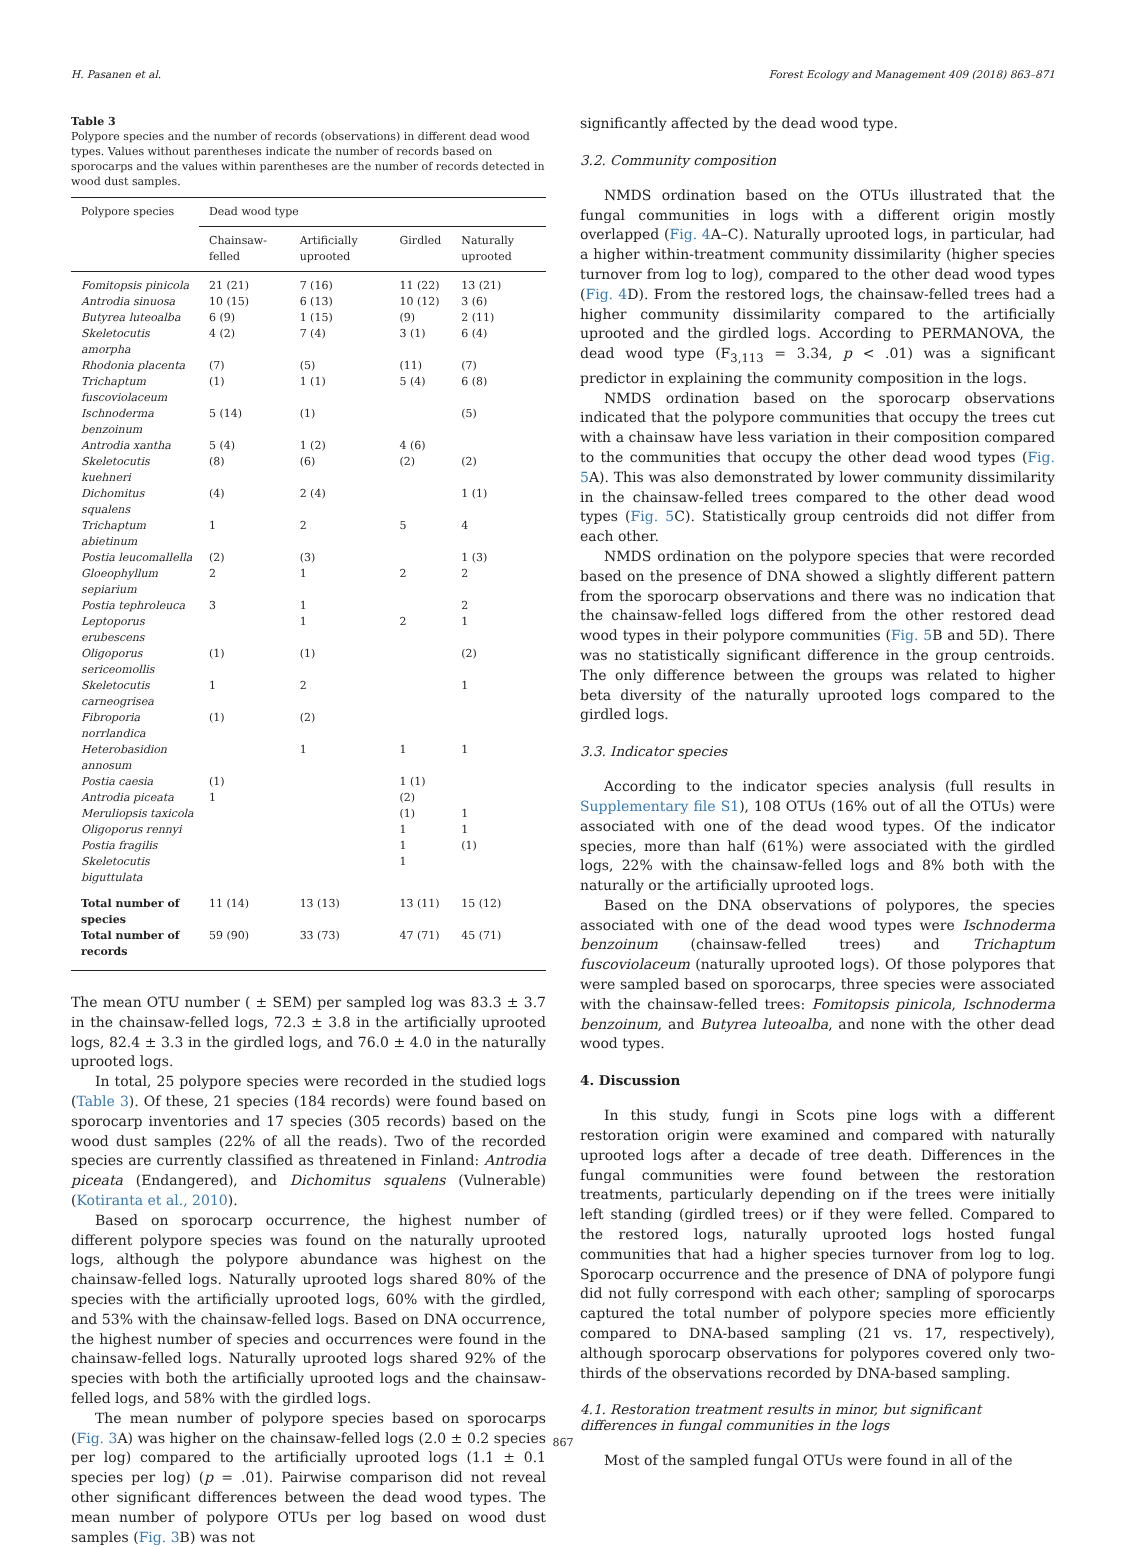H. Pasanen et al. Forest Ecology and Management 409 (2018) 863–871
Table 3
Polypore species and the number of records (observations) in different dead wood types. Values without parentheses indicate the number of records based on sporocarps and the values within parentheses are the number of records detected in wood dust samples.
| Polypore species | Dead wood type | | | |
| --- | --- | --- | --- | --- |
| | Chainsaw-felled | Artificially uprooted | Girdled | Naturally uprooted |
| Fomitopsis pinicola | 21 (21) | 7 (16) | 11 (22) | 13 (21) |
| Antrodia sinuosa | 10 (15) | 6 (13) | 10 (12) | 3 (6) |
| Butyrea luteoalba | 6 (9) | 1 (15) | (9) | 2 (11) |
| Skeletocutis amorpha | 4 (2) | 7 (4) | 3 (1) | 6 (4) |
| Rhodonia placenta | (7) | (5) | (11) | (7) |
| Trichaptum fuscoviolaceum | (1) | 1 (1) | 5 (4) | 6 (8) |
| Ischnoderma benzoinum | 5 (14) | (1) | | (5) |
| Antrodia xantha | 5 (4) | 1 (2) | 4 (6) | |
| Skeletocutis kuehneri | (8) | (6) | (2) | (2) |
| Dichomitus squalens | (4) | 2 (4) | | 1 (1) |
| Trichaptum abietinum | 1 | 2 | 5 | 4 |
| Postia leucomallella | (2) | (3) | | 1 (3) |
| Gloeophyllum sepiarium | 2 | 1 | 2 | 2 |
| Postia tephroleuca | 3 | 1 | | 2 |
| Leptoporus erubescens | | 1 | 2 | 1 |
| Oligoporus sericeomollis | (1) | (1) | | (2) |
| Skeletocutis carneogrisea | 1 | 2 | | 1 |
| Fibroporia norrlandica | (1) | (2) | | |
| Heterobasidion annosum | | 1 | 1 | 1 |
| Postia caesia | (1) | | 1 (1) | |
| Antrodia piceata | 1 | | (2) | |
| Meruliopsis taxicola | | | (1) | 1 |
| Oligoporus rennyi | | | 1 | 1 |
| Postia fragilis | | | 1 | (1) |
| Skeletocutis biguttulata | | | 1 | |
| Total number of species | 11 (14) | 13 (13) | 13 (11) | 15 (12) |
| Total number of records | 59 (90) | 33 (73) | 47 (71) | 45 (71) |
The mean OTU number ( ± SEM) per sampled log was 83.3 ± 3.7 in the chainsaw-felled logs, 72.3 ± 3.8 in the artificially uprooted logs, 82.4 ± 3.3 in the girdled logs, and 76.0 ± 4.0 in the naturally uprooted logs.
In total, 25 polypore species were recorded in the studied logs (Table 3). Of these, 21 species (184 records) were found based on sporocarp inventories and 17 species (305 records) based on the wood dust samples (22% of all the reads). Two of the recorded species are currently classified as threatened in Finland: Antrodia piceata (Endangered), and Dichomitus squalens (Vulnerable) (Kotiranta et al., 2010).
Based on sporocarp occurrence, the highest number of different polypore species was found on the naturally uprooted logs, although the polypore abundance was highest on the chainsaw-felled logs. Naturally uprooted logs shared 80% of the species with the artificially uprooted logs, 60% with the girdled, and 53% with the chainsaw-felled logs. Based on DNA occurrence, the highest number of species and occurrences were found in the chainsaw-felled logs. Naturally uprooted logs shared 92% of the species with both the artificially uprooted logs and the chainsaw-felled logs, and 58% with the girdled logs.
The mean number of polypore species based on sporocarps (Fig. 3 A) was higher on the chainsaw-felled logs (2.0 ± 0.2 species per log) compared to the artificially uprooted logs (1.1 ± 0.1 species per log) (p = .01). Pairwise comparison did not reveal other significant differences between the dead wood types. The mean number of polypore OTUs per log based on wood dust samples (Fig. 3 B) was not
significantly affected by the dead wood type.
3.2. Community composition
NMDS ordination based on the OTUs illustrated that the fungal communities in logs with a different origin mostly overlapped (Fig. 4 A–C). Naturally uprooted logs, in particular, had a higher within-treatment community dissimilarity (higher species turnover from log to log), compared to the other dead wood types (Fig. 4 D). From the restored logs, the chainsaw-felled trees had a higher community dissimilarity compared to the artificially uprooted and the girdled logs. According to PERMANOVA, the dead wood type (F<sub>3,113</sub> = 3.34, p < .01) was a significant predictor in explaining the community composition in the logs.
NMDS ordination based on the sporocarp observations indicated that the polypore communities that occupy the trees cut with a chainsaw have less variation in their composition compared to the communities that occupy the other dead wood types (Fig. 5 A). This was also demonstrated by lower community dissimilarity in the chainsaw-felled trees compared to the other dead wood types (Fig. 5 C). Statistically group centroids did not differ from each other.
NMDS ordination on the polypore species that were recorded based on the presence of DNA showed a slightly different pattern from the sporocarp observations and there was no indication that the chainsaw-felled logs differed from the other restored dead wood types in their polypore communities (Fig. 5 B and 5D). There was no statistically significant difference in the group centroids. The only difference between the groups was related to higher beta diversity of the naturally uprooted logs compared to the girdled logs.
3.3. Indicator species
According to the indicator species analysis (full results in Supplementary file S1), 108 OTUs (16% out of all the OTUs) were associated with one of the dead wood types. Of the indicator species, more than half (61%) were associated with the girdled logs, 22% with the chainsaw-felled logs and 8% both with the naturally or the artificially uprooted logs.
Based on the DNA observations of polypores, the species associated with one of the dead wood types were Ischnoderma benzoinum (chainsaw-felled trees) and Trichaptum fuscoviolaceum (naturally uprooted logs). Of those polypores that were sampled based on sporocarps, three species were associated with the chainsaw-felled trees: Fomitopsis pinicola, Ischnoderma benzoinum, and Butyrea luteoalba, and none with the other dead wood types.
4. Discussion
In this study, fungi in Scots pine logs with a different restoration origin were examined and compared with naturally uprooted logs after a decade of tree death. Differences in the fungal communities were found between the restoration treatments, particularly depending on if the trees were initially left standing (girdled trees) or if they were felled. Compared to the restored logs, naturally uprooted logs hosted fungal communities that had a higher species turnover from log to log. Sporocarp occurrence and the presence of DNA of polypore fungi did not fully correspond with each other; sampling of sporocarps captured the total number of polypore species more efficiently compared to DNA-based sampling (21 vs. 17, respectively), although sporocarp observations for polypores covered only two-thirds of the observations recorded by DNA-based sampling.
4.1. Restoration treatment results in minor, but significant differences in fungal communities in the logs
Most of the sampled fungal OTUs were found in all of the
867